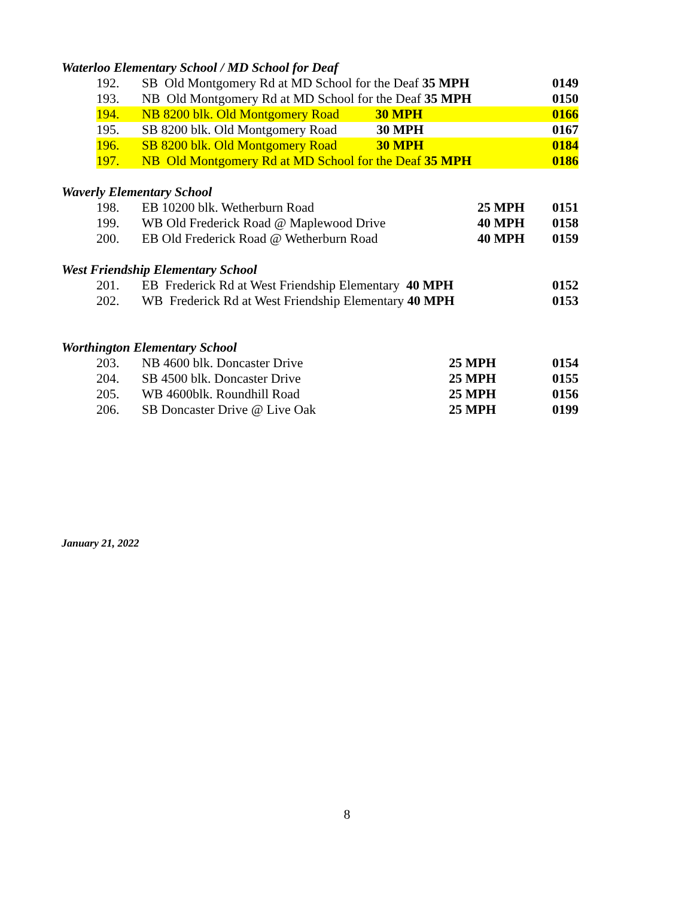Waterloo Elementary School / MD School for Deaf
| 192. | SB Old Montgomery Rd at MD School for the Deaf 35 MPH | 0149 |
| 193. | NB Old Montgomery Rd at MD School for the Deaf 35 MPH | 0150 |
| 194. | NB 8200 blk. Old Montgomery Road 30 MPH | 0166 |
| 195. | SB 8200 blk. Old Montgomery Road 30 MPH | 0167 |
| 196. | SB 8200 blk. Old Montgomery Road 30 MPH | 0184 |
| 197. | NB Old Montgomery Rd at MD School for the Deaf 35 MPH | 0186 |
Waverly Elementary School
| 198. | EB 10200 blk. Wetherburn Road | 25 MPH | 0151 |
| 199. | WB Old Frederick Road @ Maplewood Drive | 40 MPH | 0158 |
| 200. | EB Old Frederick Road @ Wetherburn Road | 40 MPH | 0159 |
West Friendship Elementary School
| 201. | EB Frederick Rd at West Friendship Elementary 40 MPH | 0152 |
| 202. | WB Frederick Rd at West Friendship Elementary 40 MPH | 0153 |
Worthington Elementary School
| 203. | NB 4600 blk. Doncaster Drive | 25 MPH | 0154 |
| 204. | SB 4500 blk. Doncaster Drive | 25 MPH | 0155 |
| 205. | WB 4600blk. Roundhill Road | 25 MPH | 0156 |
| 206. | SB Doncaster Drive @ Live Oak | 25 MPH | 0199 |
January 21, 2022
8